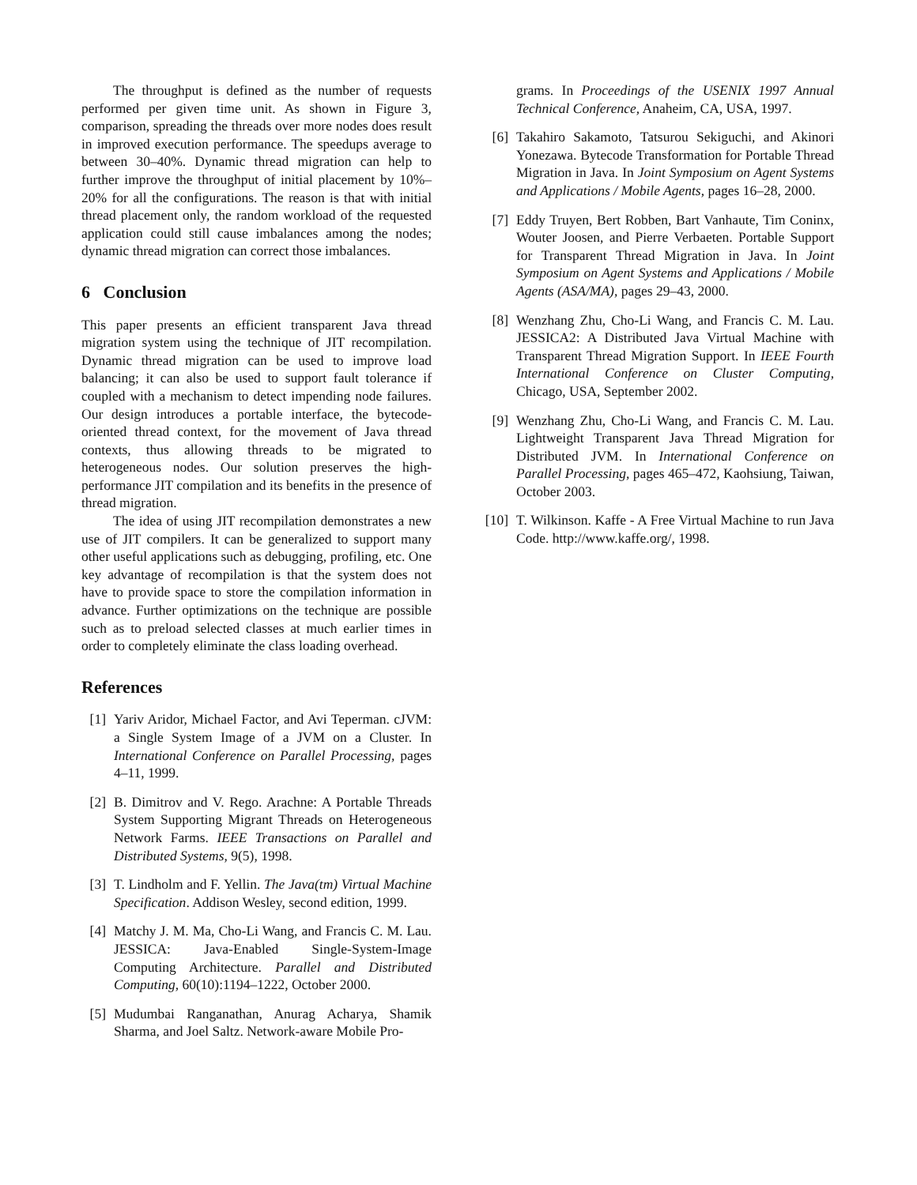The throughput is defined as the number of requests performed per given time unit. As shown in Figure 3, comparison, spreading the threads over more nodes does result in improved execution performance. The speedups average to between 30–40%. Dynamic thread migration can help to further improve the throughput of initial placement by 10%–20% for all the configurations. The reason is that with initial thread placement only, the random workload of the requested application could still cause imbalances among the nodes; dynamic thread migration can correct those imbalances.
6 Conclusion
This paper presents an efficient transparent Java thread migration system using the technique of JIT recompilation. Dynamic thread migration can be used to improve load balancing; it can also be used to support fault tolerance if coupled with a mechanism to detect impending node failures. Our design introduces a portable interface, the bytecode-oriented thread context, for the movement of Java thread contexts, thus allowing threads to be migrated to heterogeneous nodes. Our solution preserves the high-performance JIT compilation and its benefits in the presence of thread migration.
The idea of using JIT recompilation demonstrates a new use of JIT compilers. It can be generalized to support many other useful applications such as debugging, profiling, etc. One key advantage of recompilation is that the system does not have to provide space to store the compilation information in advance. Further optimizations on the technique are possible such as to preload selected classes at much earlier times in order to completely eliminate the class loading overhead.
References
[1] Yariv Aridor, Michael Factor, and Avi Teperman. cJVM: a Single System Image of a JVM on a Cluster. In International Conference on Parallel Processing, pages 4–11, 1999.
[2] B. Dimitrov and V. Rego. Arachne: A Portable Threads System Supporting Migrant Threads on Heterogeneous Network Farms. IEEE Transactions on Parallel and Distributed Systems, 9(5), 1998.
[3] T. Lindholm and F. Yellin. The Java(tm) Virtual Machine Specification. Addison Wesley, second edition, 1999.
[4] Matchy J. M. Ma, Cho-Li Wang, and Francis C. M. Lau. JESSICA: Java-Enabled Single-System-Image Computing Architecture. Parallel and Distributed Computing, 60(10):1194–1222, October 2000.
[5] Mudumbai Ranganathan, Anurag Acharya, Shamik Sharma, and Joel Saltz. Network-aware Mobile Pro-
grams. In Proceedings of the USENIX 1997 Annual Technical Conference, Anaheim, CA, USA, 1997.
[6] Takahiro Sakamoto, Tatsurou Sekiguchi, and Akinori Yonezawa. Bytecode Transformation for Portable Thread Migration in Java. In Joint Symposium on Agent Systems and Applications / Mobile Agents, pages 16–28, 2000.
[7] Eddy Truyen, Bert Robben, Bart Vanhaute, Tim Coninx, Wouter Joosen, and Pierre Verbaeten. Portable Support for Transparent Thread Migration in Java. In Joint Symposium on Agent Systems and Applications / Mobile Agents (ASA/MA), pages 29–43, 2000.
[8] Wenzhang Zhu, Cho-Li Wang, and Francis C. M. Lau. JESSICA2: A Distributed Java Virtual Machine with Transparent Thread Migration Support. In IEEE Fourth International Conference on Cluster Computing, Chicago, USA, September 2002.
[9] Wenzhang Zhu, Cho-Li Wang, and Francis C. M. Lau. Lightweight Transparent Java Thread Migration for Distributed JVM. In International Conference on Parallel Processing, pages 465–472, Kaohsiung, Taiwan, October 2003.
[10] T. Wilkinson. Kaffe - A Free Virtual Machine to run Java Code. http://www.kaffe.org/, 1998.